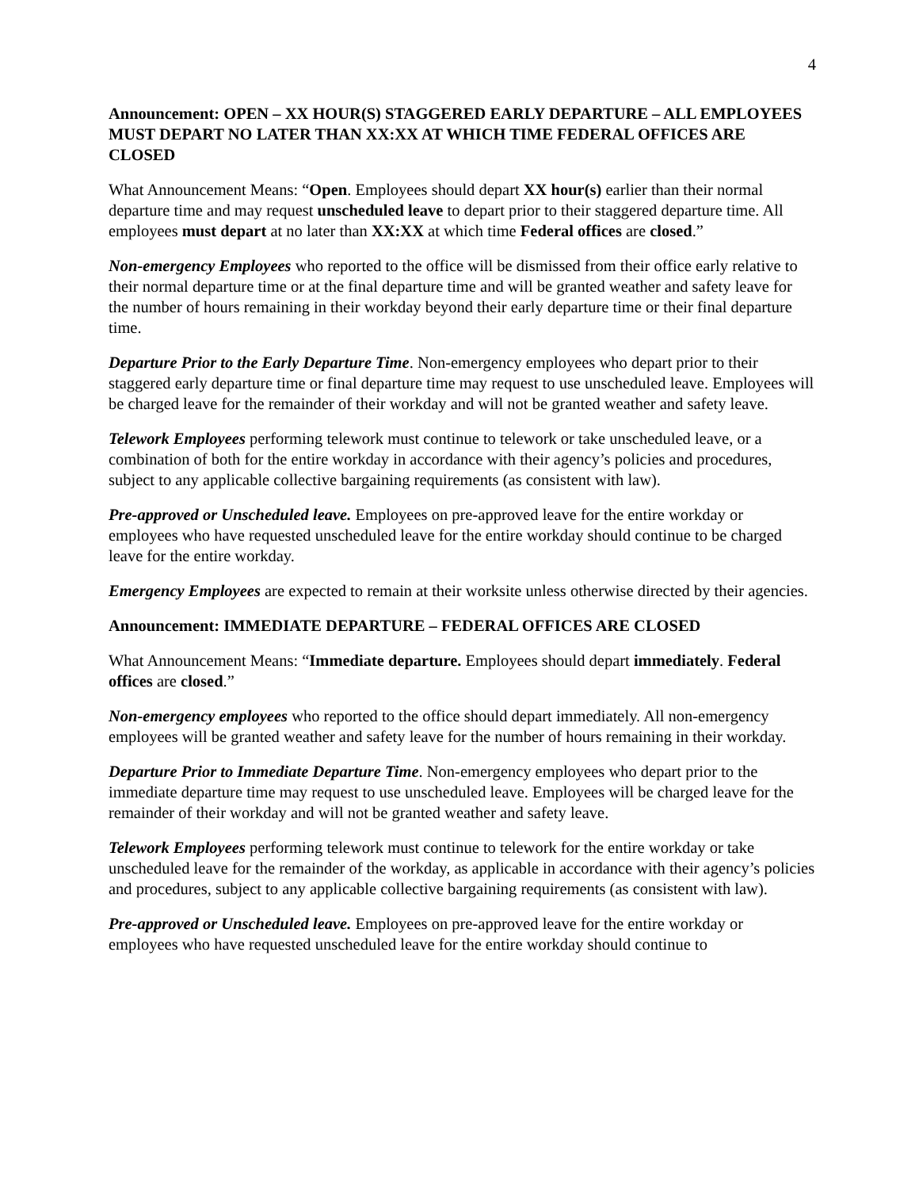4
Announcement: OPEN – XX HOUR(S) STAGGERED EARLY DEPARTURE – ALL EMPLOYEES MUST DEPART NO LATER THAN XX:XX AT WHICH TIME FEDERAL OFFICES ARE CLOSED
What Announcement Means: “Open. Employees should depart XX hour(s) earlier than their normal departure time and may request unscheduled leave to depart prior to their staggered departure time. All employees must depart at no later than XX:XX at which time Federal offices are closed.”
Non-emergency Employees who reported to the office will be dismissed from their office early relative to their normal departure time or at the final departure time and will be granted weather and safety leave for the number of hours remaining in their workday beyond their early departure time or their final departure time.
Departure Prior to the Early Departure Time. Non-emergency employees who depart prior to their staggered early departure time or final departure time may request to use unscheduled leave. Employees will be charged leave for the remainder of their workday and will not be granted weather and safety leave.
Telework Employees performing telework must continue to telework or take unscheduled leave, or a combination of both for the entire workday in accordance with their agency’s policies and procedures, subject to any applicable collective bargaining requirements (as consistent with law).
Pre-approved or Unscheduled leave. Employees on pre-approved leave for the entire workday or employees who have requested unscheduled leave for the entire workday should continue to be charged leave for the entire workday.
Emergency Employees are expected to remain at their worksite unless otherwise directed by their agencies.
Announcement: IMMEDIATE DEPARTURE – FEDERAL OFFICES ARE CLOSED
What Announcement Means: “Immediate departure. Employees should depart immediately. Federal offices are closed.”
Non-emergency employees who reported to the office should depart immediately. All non-emergency employees will be granted weather and safety leave for the number of hours remaining in their workday.
Departure Prior to Immediate Departure Time. Non-emergency employees who depart prior to the immediate departure time may request to use unscheduled leave. Employees will be charged leave for the remainder of their workday and will not be granted weather and safety leave.
Telework Employees performing telework must continue to telework for the entire workday or take unscheduled leave for the remainder of the workday, as applicable in accordance with their agency’s policies and procedures, subject to any applicable collective bargaining requirements (as consistent with law).
Pre-approved or Unscheduled leave. Employees on pre-approved leave for the entire workday or employees who have requested unscheduled leave for the entire workday should continue to